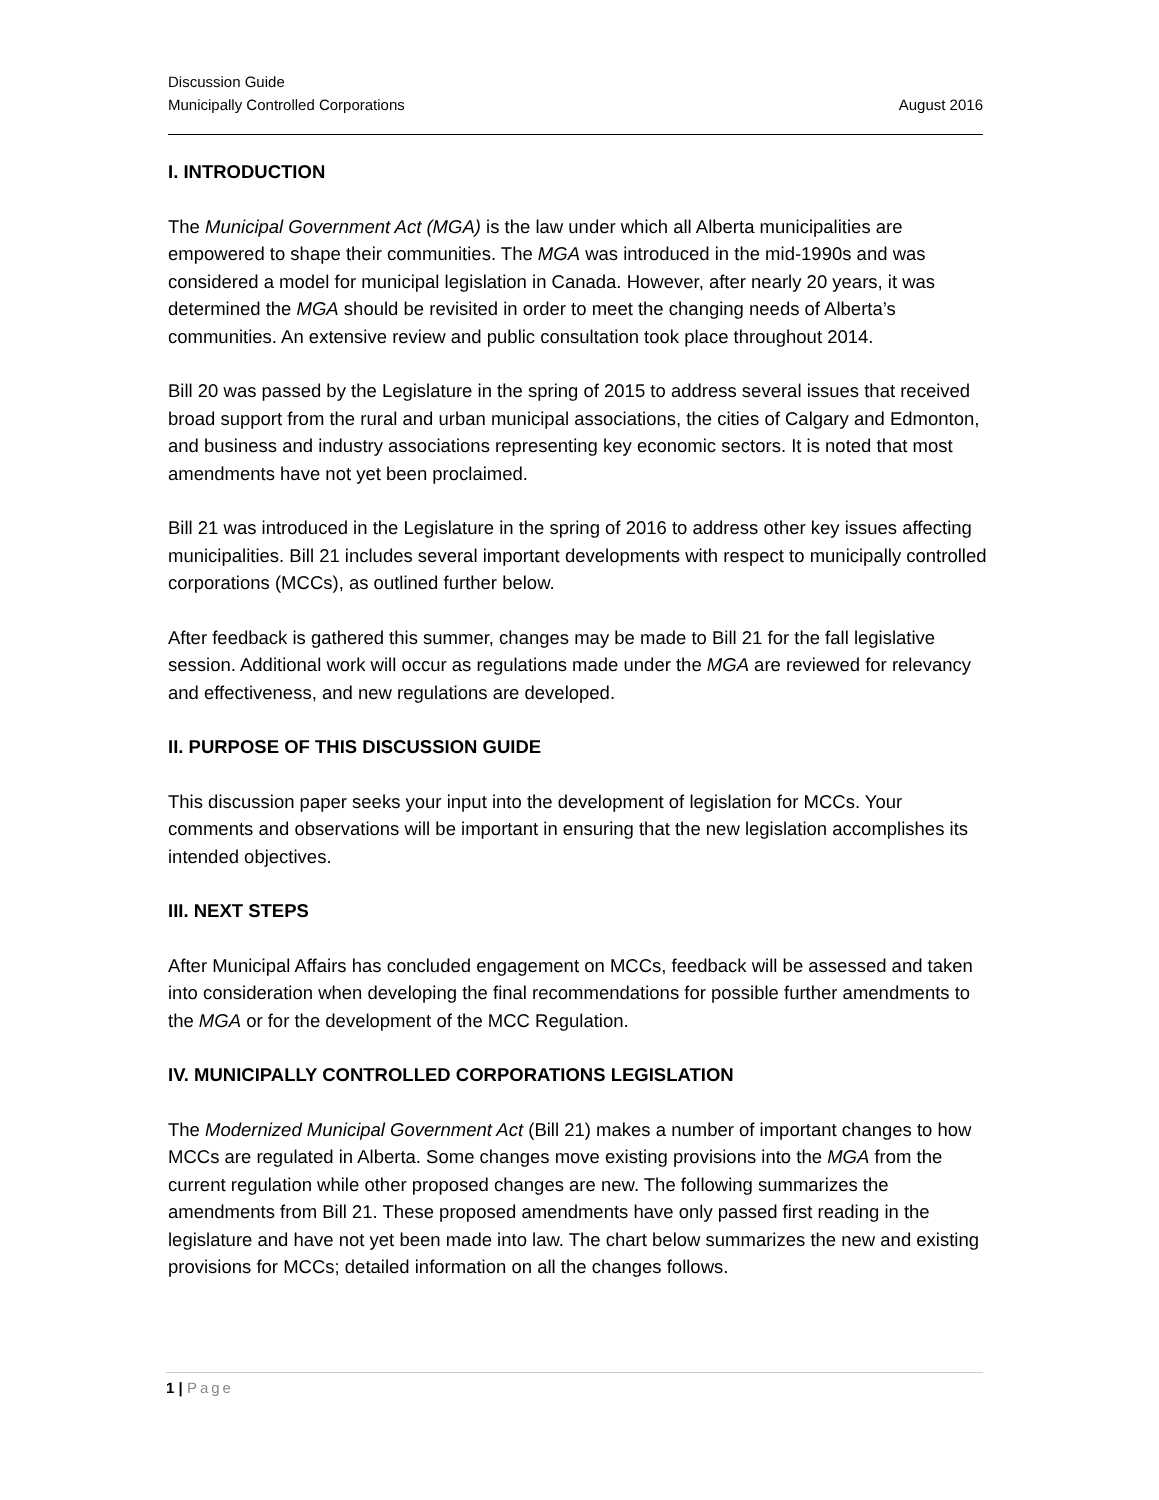Discussion Guide
Municipally Controlled Corporations August 2016
I. INTRODUCTION
The Municipal Government Act (MGA) is the law under which all Alberta municipalities are empowered to shape their communities. The MGA was introduced in the mid-1990s and was considered a model for municipal legislation in Canada. However, after nearly 20 years, it was determined the MGA should be revisited in order to meet the changing needs of Alberta’s communities. An extensive review and public consultation took place throughout 2014.
Bill 20 was passed by the Legislature in the spring of 2015 to address several issues that received broad support from the rural and urban municipal associations, the cities of Calgary and Edmonton, and business and industry associations representing key economic sectors. It is noted that most amendments have not yet been proclaimed.
Bill 21 was introduced in the Legislature in the spring of 2016 to address other key issues affecting municipalities. Bill 21 includes several important developments with respect to municipally controlled corporations (MCCs), as outlined further below.
After feedback is gathered this summer, changes may be made to Bill 21 for the fall legislative session. Additional work will occur as regulations made under the MGA are reviewed for relevancy and effectiveness, and new regulations are developed.
II. PURPOSE OF THIS DISCUSSION GUIDE
This discussion paper seeks your input into the development of legislation for MCCs. Your comments and observations will be important in ensuring that the new legislation accomplishes its intended objectives.
III. NEXT STEPS
After Municipal Affairs has concluded engagement on MCCs, feedback will be assessed and taken into consideration when developing the final recommendations for possible further amendments to the MGA or for the development of the MCC Regulation.
IV. MUNICIPALLY CONTROLLED CORPORATIONS LEGISLATION
The Modernized Municipal Government Act (Bill 21) makes a number of important changes to how MCCs are regulated in Alberta. Some changes move existing provisions into the MGA from the current regulation while other proposed changes are new. The following summarizes the amendments from Bill 21. These proposed amendments have only passed first reading in the legislature and have not yet been made into law. The chart below summarizes the new and existing provisions for MCCs; detailed information on all the changes follows.
1 | Page